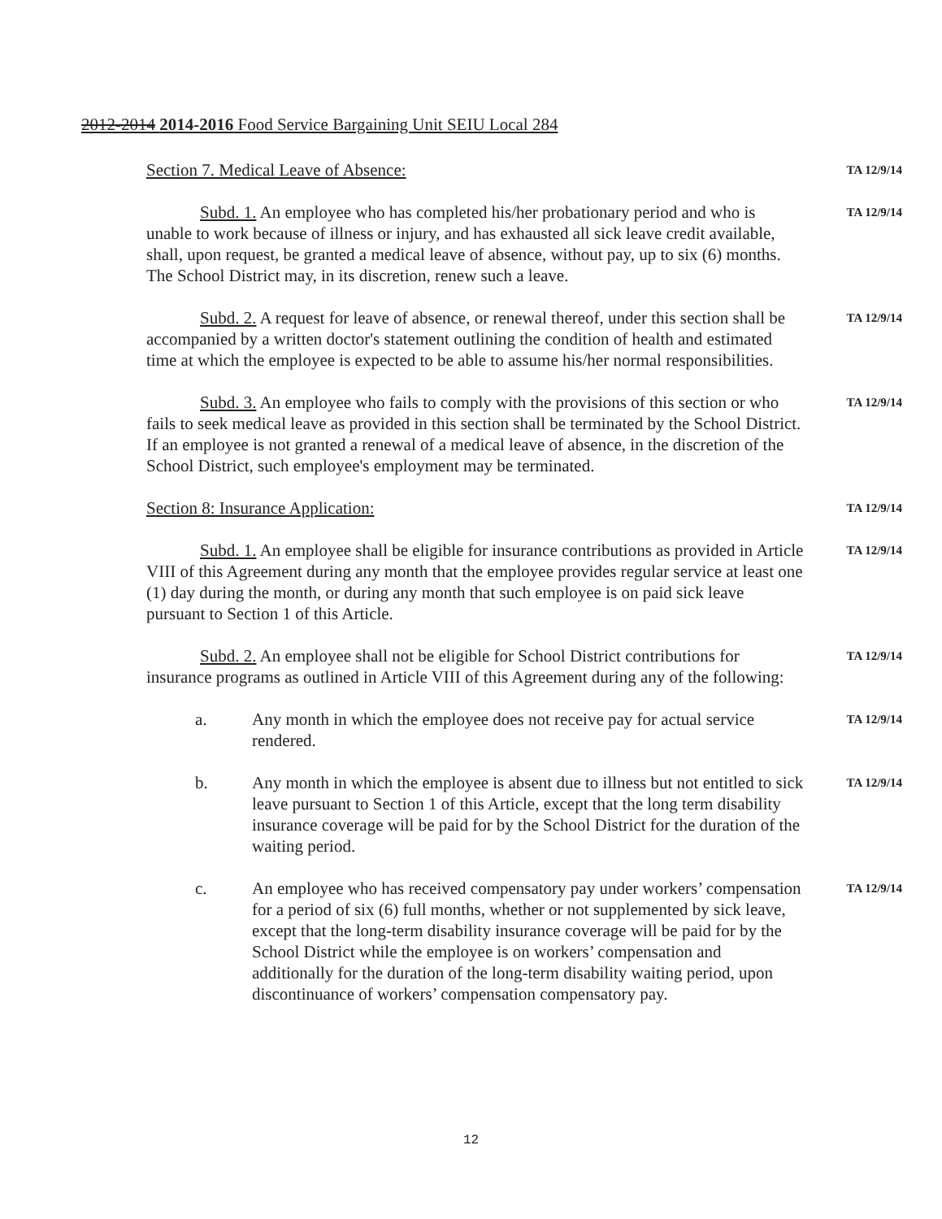2012-2014 2014-2016 Food Service Bargaining Unit SEIU Local 284
Section 7. Medical Leave of Absence:
TA 12/9/14
Subd. 1. An employee who has completed his/her probationary period and who is unable to work because of illness or injury, and has exhausted all sick leave credit available, shall, upon request, be granted a medical leave of absence, without pay, up to six (6) months. The School District may, in its discretion, renew such a leave.
TA 12/9/14
Subd. 2. A request for leave of absence, or renewal thereof, under this section shall be accompanied by a written doctor's statement outlining the condition of health and estimated time at which the employee is expected to be able to assume his/her normal responsibilities.
TA 12/9/14
Subd. 3. An employee who fails to comply with the provisions of this section or who fails to seek medical leave as provided in this section shall be terminated by the School District. If an employee is not granted a renewal of a medical leave of absence, in the discretion of the School District, such employee's employment may be terminated.
TA 12/9/14
Section 8: Insurance Application:
TA 12/9/14
Subd. 1. An employee shall be eligible for insurance contributions as provided in Article VIII of this Agreement during any month that the employee provides regular service at least one (1) day during the month, or during any month that such employee is on paid sick leave pursuant to Section 1 of this Article.
TA 12/9/14
Subd. 2. An employee shall not be eligible for School District contributions for insurance programs as outlined in Article VIII of this Agreement during any of the following:
TA 12/9/14
a. Any month in which the employee does not receive pay for actual service rendered.
TA 12/9/14
b. Any month in which the employee is absent due to illness but not entitled to sick leave pursuant to Section 1 of this Article, except that the long term disability insurance coverage will be paid for by the School District for the duration of the waiting period.
TA 12/9/14
c. An employee who has received compensatory pay under workers’ compensation for a period of six (6) full months, whether or not supplemented by sick leave, except that the long-term disability insurance coverage will be paid for by the School District while the employee is on workers’ compensation and additionally for the duration of the long-term disability waiting period, upon discontinuance of workers’ compensation compensatory pay.
TA 12/9/14
12